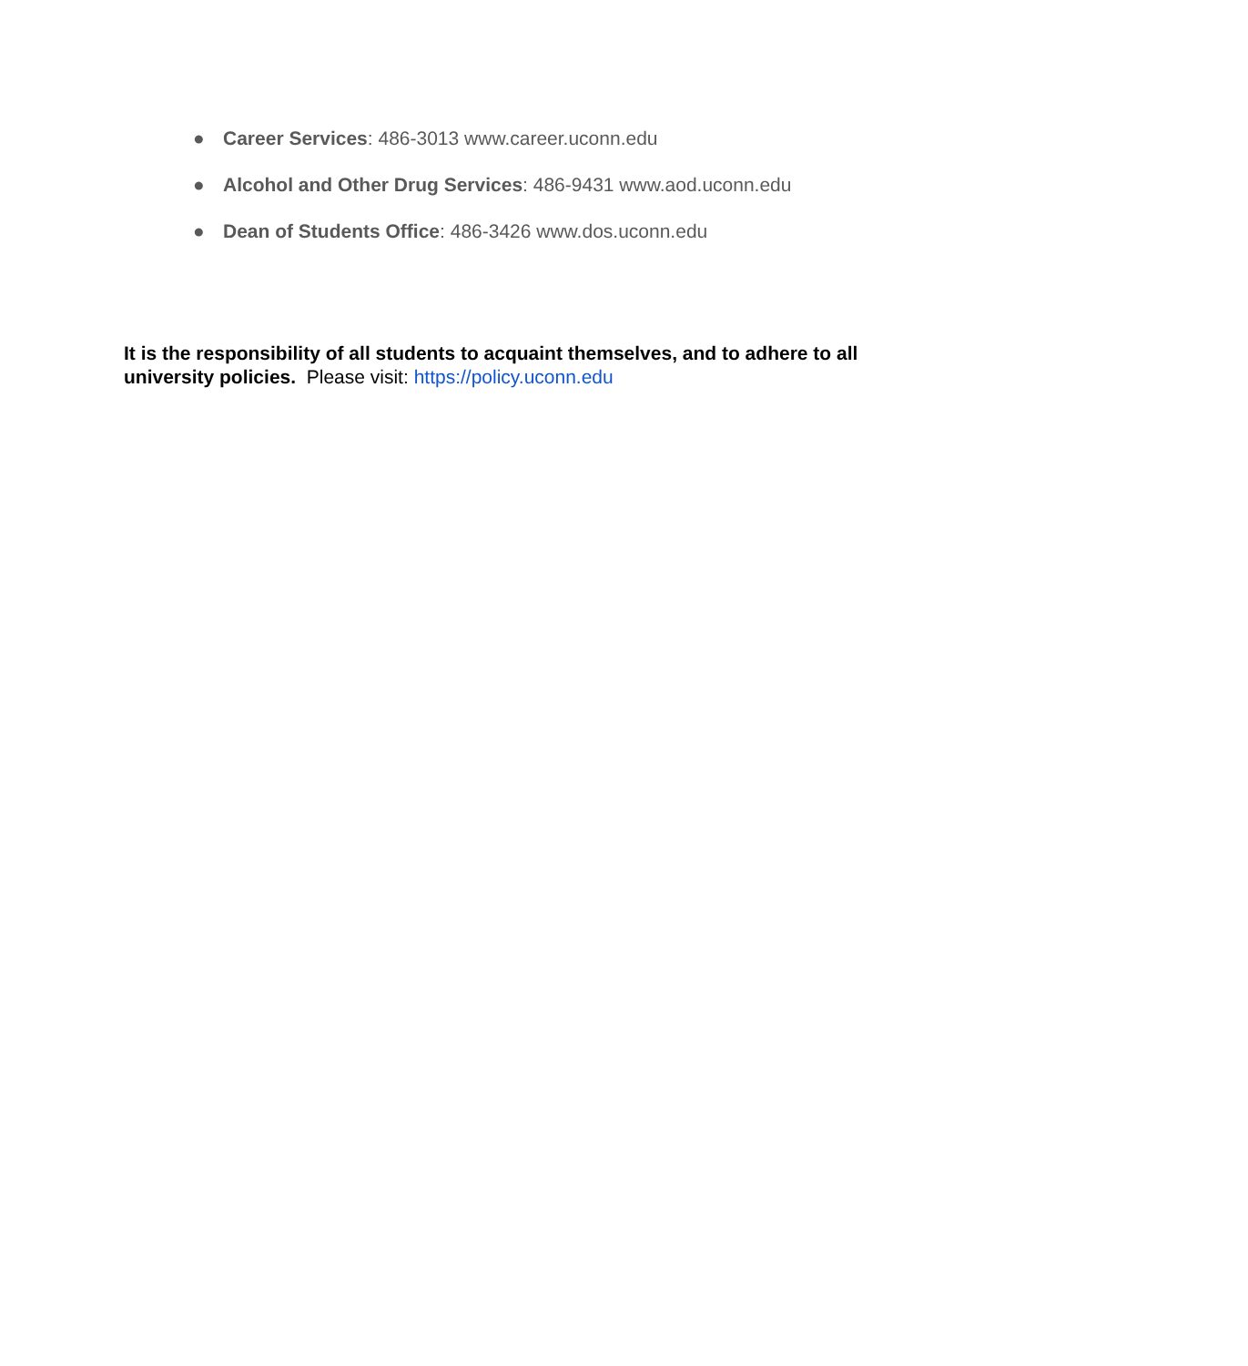● Career Services: 486-3013 www.career.uconn.edu
● Alcohol and Other Drug Services: 486-9431 www.aod.uconn.edu
● Dean of Students Office: 486-3426 www.dos.uconn.edu
It is the responsibility of all students to acquaint themselves, and to adhere to all university policies. Please visit: https://policy.uconn.edu